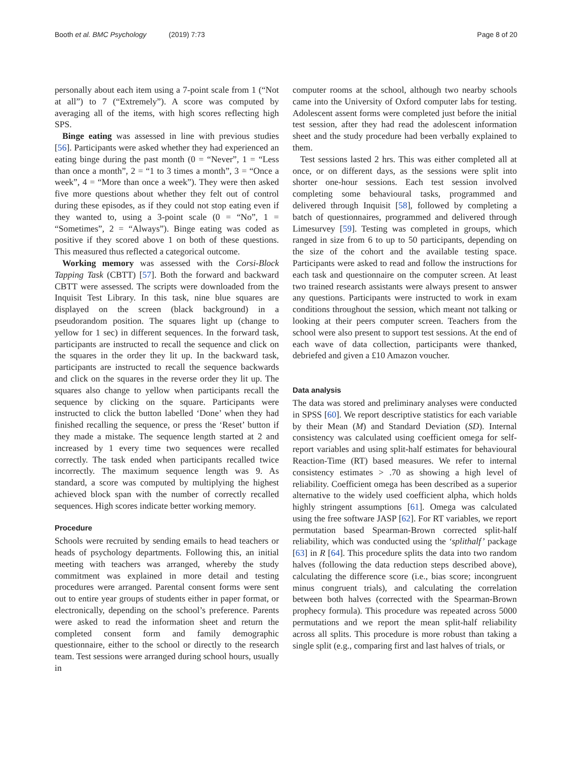Booth et al. BMC Psychology (2019) 7:73
Page 8 of 20
personally about each item using a 7-point scale from 1 (“Not at all”) to 7 (“Extremely”). A score was computed by averaging all of the items, with high scores reflecting high SPS.
Binge eating was assessed in line with previous studies [56]. Participants were asked whether they had experienced an eating binge during the past month (0 = “Never”, 1 = “Less than once a month”, 2 = “1 to 3 times a month”, 3 = “Once a week”, 4 = “More than once a week”). They were then asked five more questions about whether they felt out of control during these episodes, as if they could not stop eating even if they wanted to, using a 3-point scale (0 = “No”, 1 = “Sometimes”, 2 = “Always”). Binge eating was coded as positive if they scored above 1 on both of these questions. This measured thus reflected a categorical outcome.
Working memory was assessed with the Corsi-Block Tapping Task (CBTT) [57]. Both the forward and backward CBTT were assessed. The scripts were downloaded from the Inquisit Test Library. In this task, nine blue squares are displayed on the screen (black background) in a pseudorandom position. The squares light up (change to yellow for 1 sec) in different sequences. In the forward task, participants are instructed to recall the sequence and click on the squares in the order they lit up. In the backward task, participants are instructed to recall the sequence backwards and click on the squares in the reverse order they lit up. The squares also change to yellow when participants recall the sequence by clicking on the square. Participants were instructed to click the button labelled ‘Done’ when they had finished recalling the sequence, or press the ‘Reset’ button if they made a mistake. The sequence length started at 2 and increased by 1 every time two sequences were recalled correctly. The task ended when participants recalled twice incorrectly. The maximum sequence length was 9. As standard, a score was computed by multiplying the highest achieved block span with the number of correctly recalled sequences. High scores indicate better working memory.
Procedure
Schools were recruited by sending emails to head teachers or heads of psychology departments. Following this, an initial meeting with teachers was arranged, whereby the study commitment was explained in more detail and testing procedures were arranged. Parental consent forms were sent out to entire year groups of students either in paper format, or electronically, depending on the school’s preference. Parents were asked to read the information sheet and return the completed consent form and family demographic questionnaire, either to the school or directly to the research team. Test sessions were arranged during school hours, usually in
computer rooms at the school, although two nearby schools came into the University of Oxford computer labs for testing. Adolescent assent forms were completed just before the initial test session, after they had read the adolescent information sheet and the study procedure had been verbally explained to them.
Test sessions lasted 2 hrs. This was either completed all at once, or on different days, as the sessions were split into shorter one-hour sessions. Each test session involved completing some behavioural tasks, programmed and delivered through Inquisit [58], followed by completing a batch of questionnaires, programmed and delivered through Limesurvey [59]. Testing was completed in groups, which ranged in size from 6 to up to 50 participants, depending on the size of the cohort and the available testing space. Participants were asked to read and follow the instructions for each task and questionnaire on the computer screen. At least two trained research assistants were always present to answer any questions. Participants were instructed to work in exam conditions throughout the session, which meant not talking or looking at their peers computer screen. Teachers from the school were also present to support test sessions. At the end of each wave of data collection, participants were thanked, debriefed and given a £10 Amazon voucher.
Data analysis
The data was stored and preliminary analyses were conducted in SPSS [60]. We report descriptive statistics for each variable by their Mean (M) and Standard Deviation (SD). Internal consistency was calculated using coefficient omega for self-report variables and using split-half estimates for behavioural Reaction-Time (RT) based measures. We refer to internal consistency estimates > .70 as showing a high level of reliability. Coefficient omega has been described as a superior alternative to the widely used coefficient alpha, which holds highly stringent assumptions [61]. Omega was calculated using the free software JASP [62]. For RT variables, we report permutation based Spearman-Brown corrected split-half reliability, which was conducted using the ‘splithalf’ package [63] in R [64]. This procedure splits the data into two random halves (following the data reduction steps described above), calculating the difference score (i.e., bias score; incongruent minus congruent trials), and calculating the correlation between both halves (corrected with the Spearman-Brown prophecy formula). This procedure was repeated across 5000 permutations and we report the mean split-half reliability across all splits. This procedure is more robust than taking a single split (e.g., comparing first and last halves of trials, or